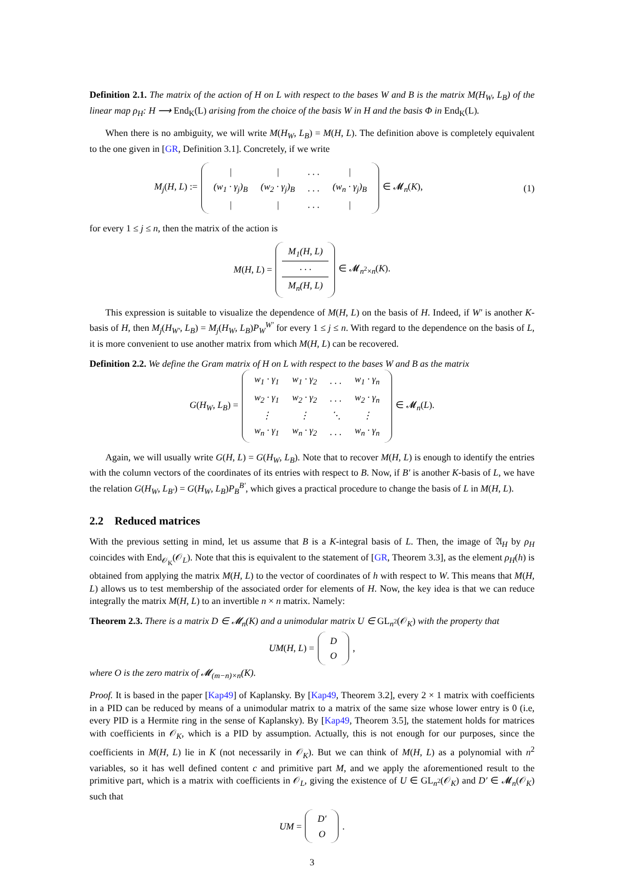Definition 2.1. The matrix of the action of H on L with respect to the bases W and B is the matrix M(H<sub>W</sub>, L<sub>B</sub>) of the linear map ρ<sub>H</sub>: H ⟶ End<sub>K</sub>(L) arising from the choice of the basis W in H and the basis Φ in End<sub>K</sub>(L).
When there is no ambiguity, we will write M(H<sub>W</sub>, L<sub>B</sub>) = M(H, L). The definition above is completely equivalent to the one given in [GR, Definition 3.1]. Concretely, if we write
M<sub>j</sub>(H, L) :=
| / | / | . . . | / |
| (w<sub>1</sub> · γ<sub>j</sub>)<sub>B</sub> | (w<sub>2</sub> · γ<sub>j</sub>)<sub>B</sub> | . . . | (w<sub>n</sub> · γ<sub>j</sub>)<sub>B</sub> |
| / | / | . . . | / |
∈ 𝓜<sub>n</sub>(K), (1)
for every 1 ≤ j ≤ n, then the matrix of the action is
M(H, L) =
| M<sub>1</sub>(H, L) |
| · · · |
| M<sub>n</sub>(H, L) |
∈ 𝓜<sub>n<sup>2</sup>×n</sub>(K).
This expression is suitable to visualize the dependence of M(H, L) on the basis of H. Indeed, if W′ is another K-basis of H, then M<sub>j</sub>(H<sub>W′</sub>, L<sub>B</sub>) = M<sub>j</sub>(H<sub>W</sub>, L<sub>B</sub>)P<sub>W</sub><sup>W′</sup> for every 1 ≤ j ≤ n. With regard to the dependence on the basis of L, it is more convenient to use another matrix from which M(H, L) can be recovered.
Definition 2.2. We define the Gram matrix of H on L with respect to the bases W and B as the matrix
G(H<sub>W</sub>, L<sub>B</sub>) =
| w<sub>1</sub> · γ<sub>1</sub> | w<sub>1</sub> · γ<sub>2</sub> | . . . | w<sub>1</sub> · γ<sub>n</sub> |
| w<sub>2</sub> · γ<sub>1</sub> | w<sub>2</sub> · γ<sub>2</sub> | . . . | w<sub>2</sub> · γ<sub>n</sub> |
| ⋮ | ⋮ | ⋱ | ⋮ |
| w<sub>n</sub> · γ<sub>1</sub> | w<sub>n</sub> · γ<sub>2</sub> | . . . | w<sub>n</sub> · γ<sub>n</sub> |
∈ 𝓜<sub>n</sub>(L).
Again, we will usually write G(H, L) = G(H<sub>W</sub>, L<sub>B</sub>). Note that to recover M(H, L) is enough to identify the entries with the column vectors of the coordinates of its entries with respect to B. Now, if B′ is another K-basis of L, we have the relation G(H<sub>W</sub>, L<sub>B′</sub>) = G(H<sub>W</sub>, L<sub>B</sub>)P<sub>B</sub><sup>B′</sup>, which gives a practical procedure to change the basis of L in M(H, L).
2.2 Reduced matrices
With the previous setting in mind, let us assume that B is a K-integral basis of L. Then, the image of 𝔄<sub>H</sub> by ρ<sub>H</sub> coincides with End<sub>𝒪<sub>K</sub></sub>(𝒪<sub>L</sub>). Note that this is equivalent to the statement of [GR, Theorem 3.3], as the element ρ<sub>H</sub>(h) is obtained from applying the matrix M(H, L) to the vector of coordinates of h with respect to W. This means that M(H, L) allows us to test membership of the associated order for elements of H. Now, the key idea is that we can reduce integrally the matrix M(H, L) to an invertible n × n matrix. Namely:
Theorem 2.3. There is a matrix D ∈ 𝓜<sub>n</sub>(K) and a unimodular matrix U ∈ GL<sub>n<sup>2</sup></sub>(𝒪<sub>K</sub>) with the property that
UM(H, L) =
| D |
| O |
,
where O is the zero matrix of 𝓜<sub>(m−n)×n</sub>(K).
Proof. It is based in the paper [Kap49] of Kaplansky. By [Kap49, Theorem 3.2], every 2 × 1 matrix with coefficients in a PID can be reduced by means of a unimodular matrix to a matrix of the same size whose lower entry is 0 (i.e, every PID is a Hermite ring in the sense of Kaplansky). By [Kap49, Theorem 3.5], the statement holds for matrices with coefficients in 𝒪<sub>K</sub>, which is a PID by assumption. Actually, this is not enough for our purposes, since the coefficients in M(H, L) lie in K (not necessarily in 𝒪<sub>K</sub>). But we can think of M(H, L) as a polynomial with n<sup>2</sup> variables, so it has well defined content c and primitive part M, and we apply the aforementioned result to the primitive part, which is a matrix with coefficients in 𝒪<sub>L</sub>, giving the existence of U ∈ GL<sub>n<sup>2</sup></sub>(𝒪<sub>K</sub>) and D′ ∈ 𝓜<sub>n</sub>(𝒪<sub>K</sub>) such that
UM =
| D′ |
| O |
.
3